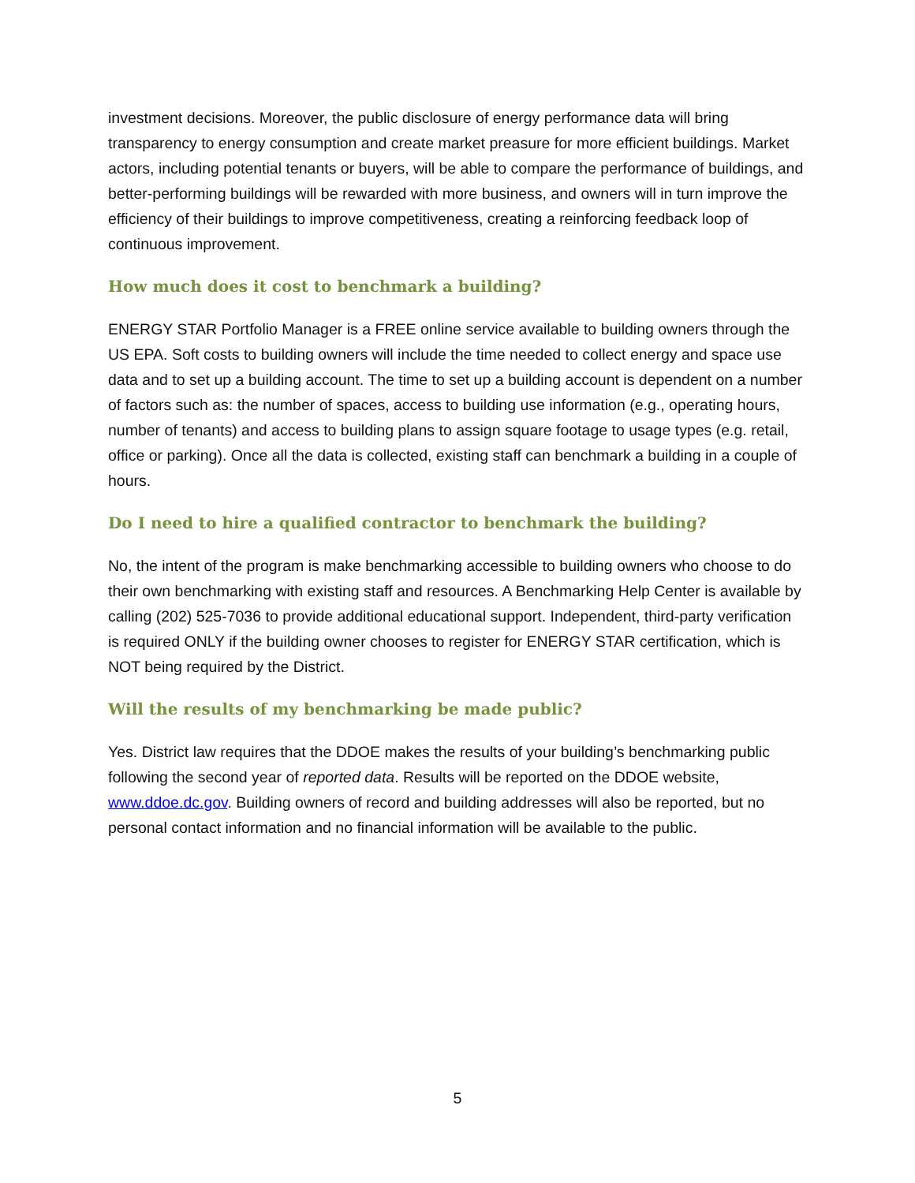investment decisions. Moreover, the public disclosure of energy performance data will bring transparency to energy consumption and create market preasure for more efficient buildings. Market actors, including potential tenants or buyers, will be able to compare the performance of buildings, and better-performing buildings will be rewarded with more business, and owners will in turn improve the efficiency of their buildings to improve competitiveness, creating a reinforcing feedback loop of continuous improvement.
How much does it cost to benchmark a building?
ENERGY STAR Portfolio Manager is a FREE online service available to building owners through the US EPA. Soft costs to building owners will include the time needed to collect energy and space use data and to set up a building account. The time to set up a building account is dependent on a number of factors such as: the number of spaces, access to building use information (e.g., operating hours, number of tenants) and access to building plans to assign square footage to usage types (e.g. retail, office or parking). Once all the data is collected, existing staff can benchmark a building in a couple of hours.
Do I need to hire a qualified contractor to benchmark the building?
No, the intent of the program is make benchmarking accessible to building owners who choose to do their own benchmarking with existing staff and resources. A Benchmarking Help Center is available by calling (202) 525-7036 to provide additional educational support. Independent, third-party verification is required ONLY if the building owner chooses to register for ENERGY STAR certification, which is NOT being required by the District.
Will the results of my benchmarking be made public?
Yes. District law requires that the DDOE makes the results of your building’s benchmarking public following the second year of reported data. Results will be reported on the DDOE website, www.ddoe.dc.gov. Building owners of record and building addresses will also be reported, but no personal contact information and no financial information will be available to the public.
5